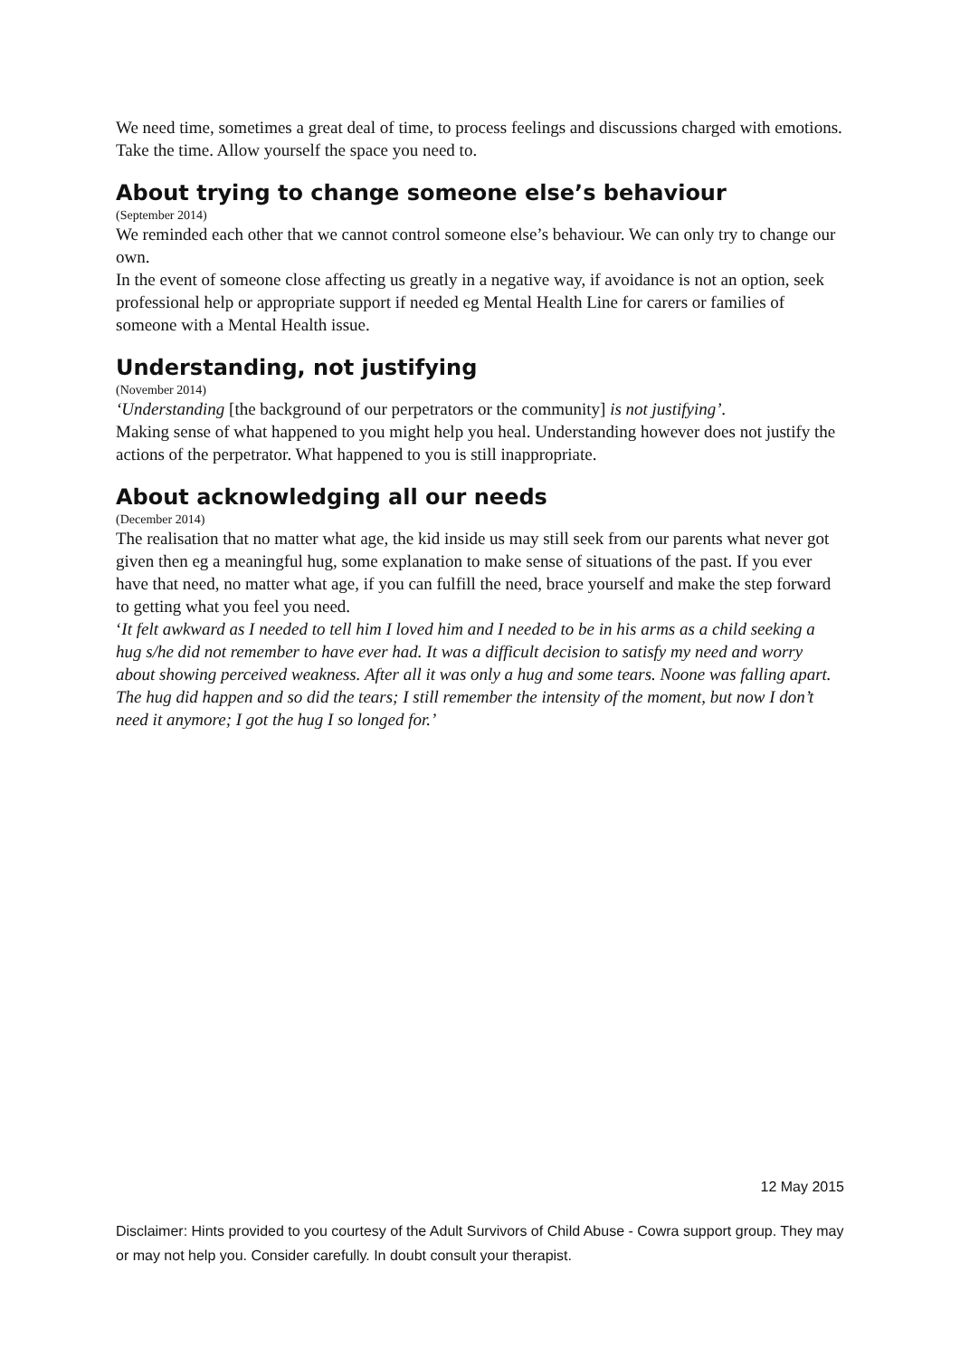We need time, sometimes a great deal of time, to process feelings and discussions charged with emotions. Take the time. Allow yourself the space you need to.
About trying to change someone else’s behaviour
(September 2014)
We reminded each other that we cannot control someone else’s behaviour. We can only try to change our own.
In the event of someone close affecting us greatly in a negative way, if avoidance is not an option, seek professional help or appropriate support if needed eg Mental Health Line for carers or families of someone with a Mental Health issue.
Understanding, not justifying
(November 2014)
‘Understanding [the background of our perpetrators or the community] is not justifying’.
Making sense of what happened to you might help you heal. Understanding however does not justify the actions of the perpetrator. What happened to you is still inappropriate.
About acknowledging all our needs
(December 2014)
The realisation that no matter what age, the kid inside us may still seek from our parents what never got given then eg a meaningful hug, some explanation to make sense of situations of the past. If you ever have that need, no matter what age, if you can fulfill the need, brace yourself and make the step forward to getting what you feel you need.
‘It felt awkward as I needed to tell him I loved him and I needed to be in his arms as a child seeking a hug s/he did not remember to have ever had. It was a difficult decision to satisfy my need and worry about showing perceived weakness. After all it was only a hug and some tears. Noone was falling apart. The hug did happen and so did the tears; I still remember the intensity of the moment, but now I don’t need it anymore; I got the hug I so longed for.’
12 May 2015
Disclaimer: Hints provided to you courtesy of the Adult Survivors of Child Abuse - Cowra support group. They may or may not help you. Consider carefully. In doubt consult your therapist.